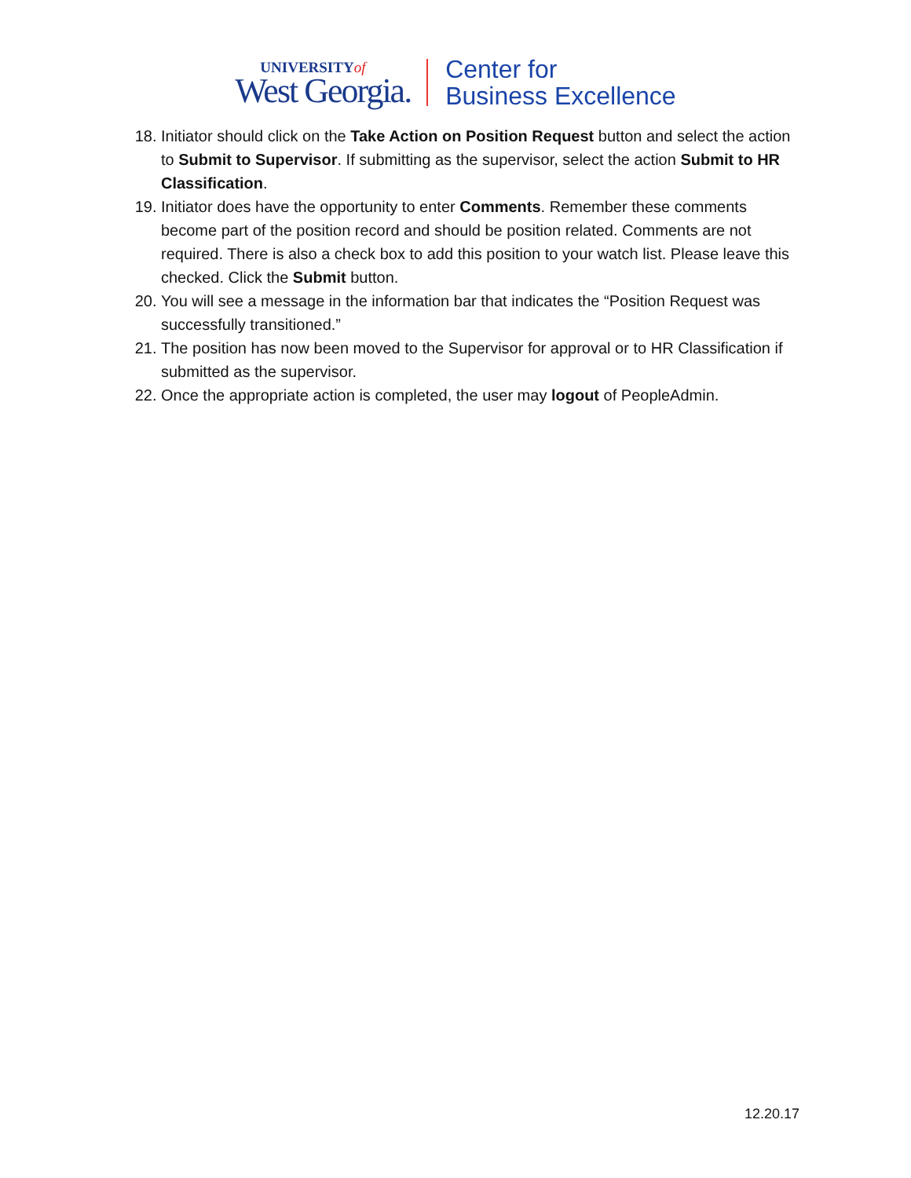UNIVERSITYof
West Georgia.
Center for
Business Excellence
18. Initiator should click on the Take Action on Position Request button and select the action to Submit to Supervisor. If submitting as the supervisor, select the action Submit to HR Classification.
19. Initiator does have the opportunity to enter Comments. Remember these comments become part of the position record and should be position related. Comments are not required. There is also a check box to add this position to your watch list. Please leave this checked. Click the Submit button.
20. You will see a message in the information bar that indicates the “Position Request was successfully transitioned.”
21. The position has now been moved to the Supervisor for approval or to HR Classification if submitted as the supervisor.
22. Once the appropriate action is completed, the user may logout of PeopleAdmin.
12.20.17